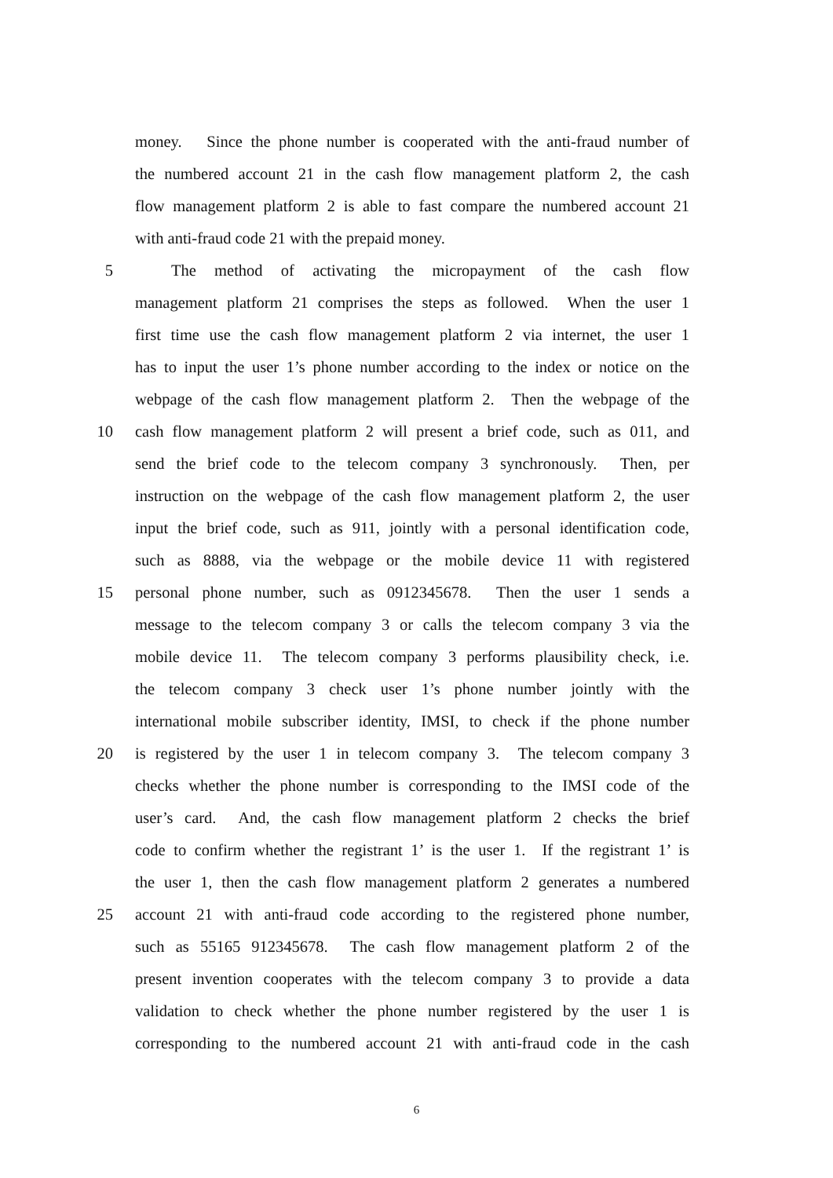money. Since the phone number is cooperated with the anti-fraud number of
the numbered account 21 in the cash flow management platform 2, the cash
flow management platform 2 is able to fast compare the numbered account 21
with anti-fraud code 21 with the prepaid money.
5 The method of activating the micropayment of the cash flow
management platform 21 comprises the steps as followed. When the user 1
first time use the cash flow management platform 2 via internet, the user 1
has to input the user 1’s phone number according to the index or notice on the
webpage of the cash flow management platform 2. Then the webpage of the
10 cash flow management platform 2 will present a brief code, such as 011, and
send the brief code to the telecom company 3 synchronously. Then, per
instruction on the webpage of the cash flow management platform 2, the user
input the brief code, such as 911, jointly with a personal identification code,
such as 8888, via the webpage or the mobile device 11 with registered
15 personal phone number, such as 0912345678. Then the user 1 sends a
message to the telecom company 3 or calls the telecom company 3 via the
mobile device 11. The telecom company 3 performs plausibility check, i.e.
the telecom company 3 check user 1’s phone number jointly with the
international mobile subscriber identity, IMSI, to check if the phone number
20 is registered by the user 1 in telecom company 3. The telecom company 3
checks whether the phone number is corresponding to the IMSI code of the
user’s card. And, the cash flow management platform 2 checks the brief
code to confirm whether the registrant 1’ is the user 1. If the registrant 1’ is
the user 1, then the cash flow management platform 2 generates a numbered
25 account 21 with anti-fraud code according to the registered phone number,
such as 55165 912345678. The cash flow management platform 2 of the
present invention cooperates with the telecom company 3 to provide a data
validation to check whether the phone number registered by the user 1 is
corresponding to the numbered account 21 with anti-fraud code in the cash
6